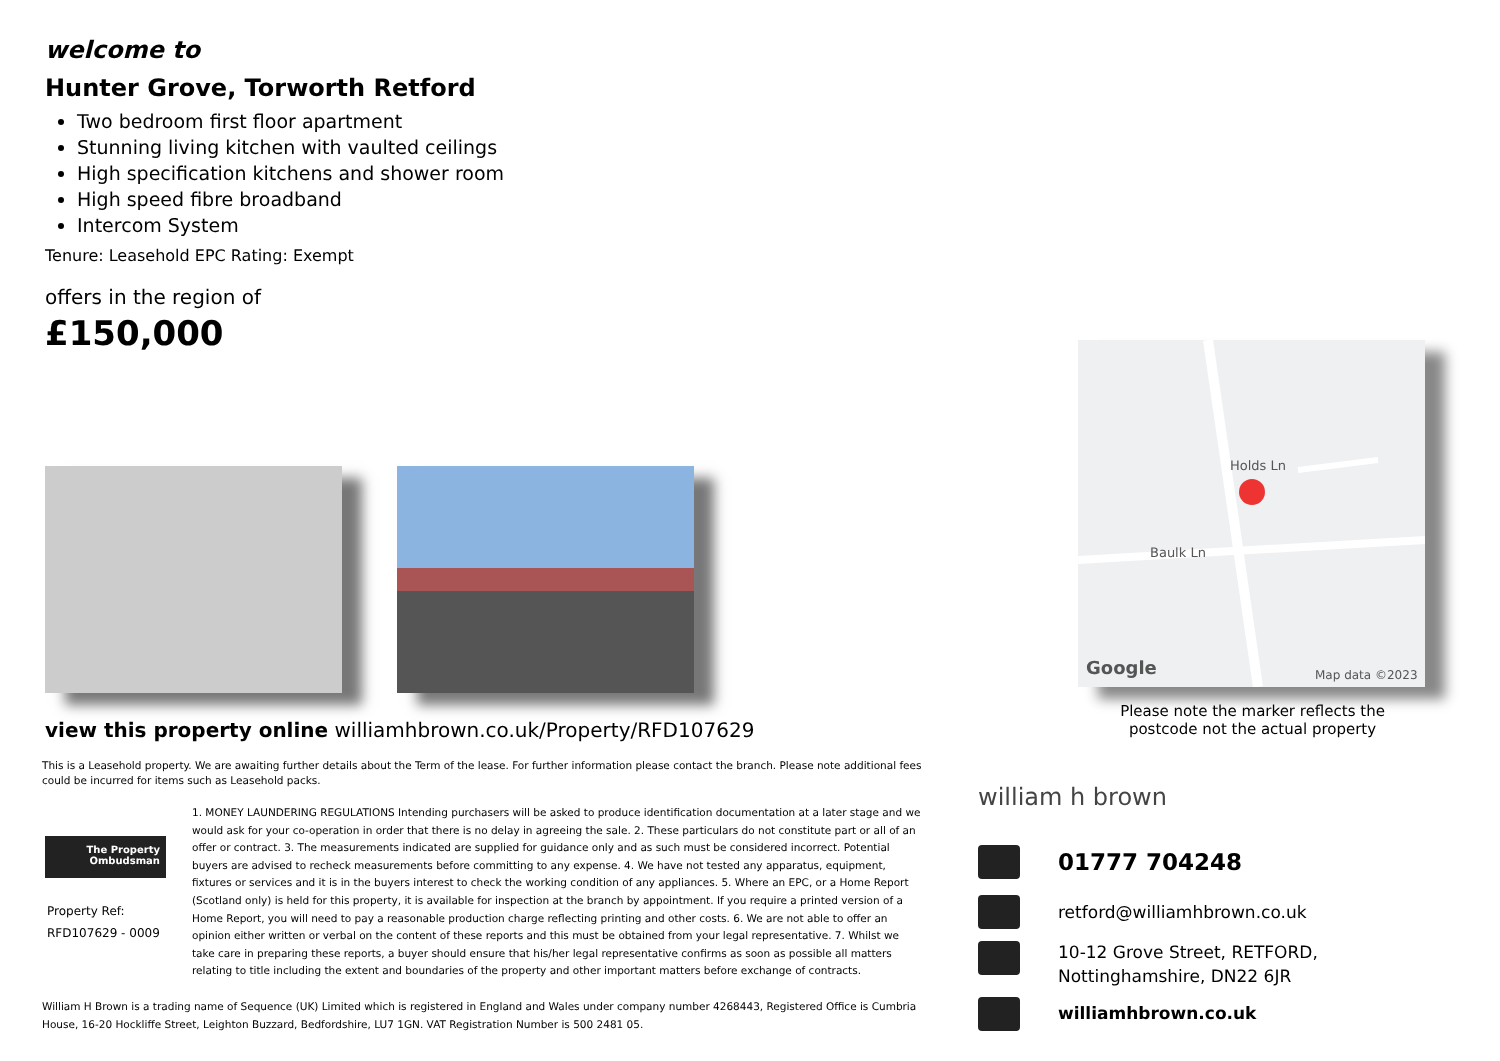welcome to
Hunter Grove, Torworth Retford
Two bedroom first floor apartment
Stunning living kitchen with vaulted ceilings
High specification kitchens and shower room
High speed fibre broadband
Intercom System
Tenure: Leasehold EPC Rating: Exempt
offers in the region of
£150,000
Baulk Ln
Holds Ln
Google Map data ©2023
Please note the marker reflects the postcode not the actual property
view this property online williamhbrown.co.uk/Property/RFD107629
This is a Leasehold property. We are awaiting further details about the Term of the lease. For further information please contact the branch. Please note additional fees could be incurred for items such as Leasehold packs.
The Property Ombudsman
Property Ref:
RFD107629 - 0009
1. MONEY LAUNDERING REGULATIONS Intending purchasers will be asked to produce identification documentation at a later stage and we would ask for your co-operation in order that there is no delay in agreeing the sale. 2. These particulars do not constitute part or all of an offer or contract. 3. The measurements indicated are supplied for guidance only and as such must be considered incorrect. Potential buyers are advised to recheck measurements before committing to any expense. 4. We have not tested any apparatus, equipment, fixtures or services and it is in the buyers interest to check the working condition of any appliances. 5. Where an EPC, or a Home Report (Scotland only) is held for this property, it is available for inspection at the branch by appointment. If you require a printed version of a Home Report, you will need to pay a reasonable production charge reflecting printing and other costs. 6. We are not able to offer an opinion either written or verbal on the content of these reports and this must be obtained from your legal representative. 7. Whilst we take care in preparing these reports, a buyer should ensure that his/her legal representative confirms as soon as possible all matters relating to title including the extent and boundaries of the property and other important matters before exchange of contracts.
William H Brown is a trading name of Sequence (UK) Limited which is registered in England and Wales under company number 4268443, Registered Office is Cumbria House, 16-20 Hockliffe Street, Leighton Buzzard, Bedfordshire, LU7 1GN. VAT Registration Number is 500 2481 05.
william h brown
01777 704248
retford@williamhbrown.co.uk
10-12 Grove Street, RETFORD,
Nottinghamshire, DN22 6JR
williamhbrown.co.uk